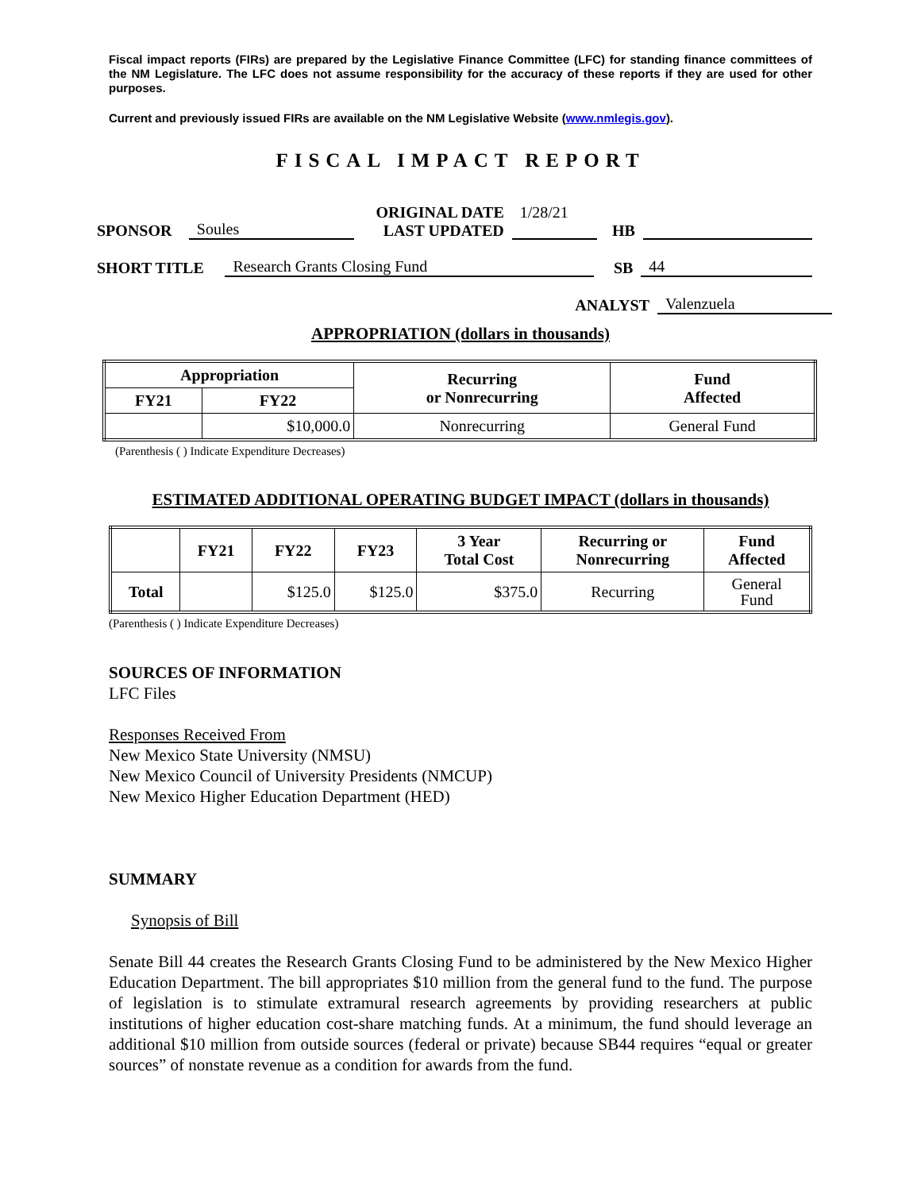Fiscal impact reports (FIRs) are prepared by the Legislative Finance Committee (LFC) for standing finance committees of the NM Legislature. The LFC does not assume responsibility for the accuracy of these reports if they are used for other purposes.
Current and previously issued FIRs are available on the NM Legislative Website (www.nmlegis.gov).
FISCAL IMPACT REPORT
SPONSOR Soules ORIGINAL DATE
LAST UPDATED 1/28/21 HB
SHORT TITLE Research Grants Closing Fund SB 44
ANALYST Valenzuela
APPROPRIATION (dollars in thousands)
| Appropriation | | Recurring or Nonrecurring | Fund Affected |
| --- | --- | --- | --- |
| FY21 | FY22 | | |
| | $10,000.0 | Nonrecurring | General Fund |
(Parenthesis ( ) Indicate Expenditure Decreases)
ESTIMATED ADDITIONAL OPERATING BUDGET IMPACT (dollars in thousands)
| | FY21 | FY22 | FY23 | 3 Year Total Cost | Recurring or Nonrecurring | Fund Affected |
| --- | --- | --- | --- | --- | --- | --- |
| Total | | $125.0 | $125.0 | $375.0 | Recurring | General Fund |
(Parenthesis ( ) Indicate Expenditure Decreases)
SOURCES OF INFORMATION
LFC Files
Responses Received From
New Mexico State University (NMSU)
New Mexico Council of University Presidents (NMCUP)
New Mexico Higher Education Department (HED)
SUMMARY
Synopsis of Bill
Senate Bill 44 creates the Research Grants Closing Fund to be administered by the New Mexico Higher Education Department. The bill appropriates $10 million from the general fund to the fund. The purpose of legislation is to stimulate extramural research agreements by providing researchers at public institutions of higher education cost-share matching funds. At a minimum, the fund should leverage an additional $10 million from outside sources (federal or private) because SB44 requires “equal or greater sources” of nonstate revenue as a condition for awards from the fund.